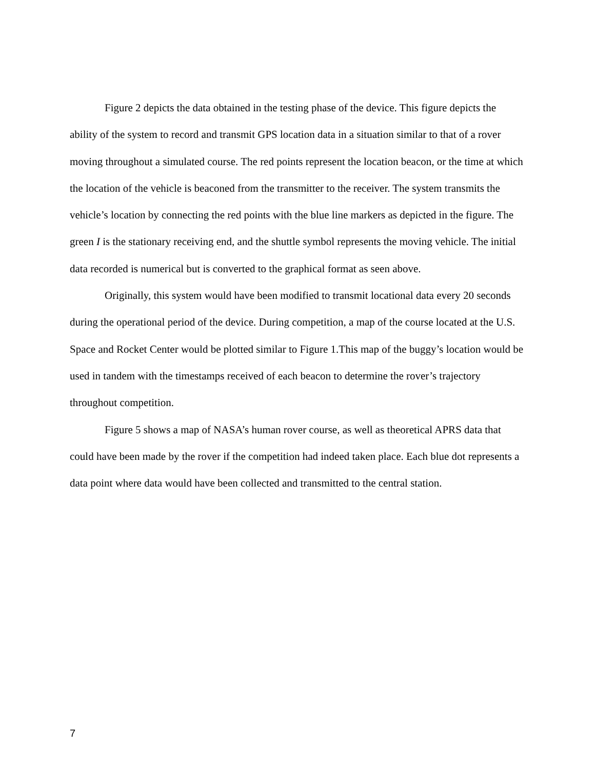Figure 2 depicts the data obtained in the testing phase of the device. This figure depicts the ability of the system to record and transmit GPS location data in a situation similar to that of a rover moving throughout a simulated course. The red points represent the location beacon, or the time at which the location of the vehicle is beaconed from the transmitter to the receiver. The system transmits the vehicle’s location by connecting the red points with the blue line markers as depicted in the figure. The green I is the stationary receiving end, and the shuttle symbol represents the moving vehicle. The initial data recorded is numerical but is converted to the graphical format as seen above.
Originally, this system would have been modified to transmit locational data every 20 seconds during the operational period of the device. During competition, a map of the course located at the U.S. Space and Rocket Center would be plotted similar to Figure 1.This map of the buggy’s location would be used in tandem with the timestamps received of each beacon to determine the rover’s trajectory throughout competition.
Figure 5 shows a map of NASA’s human rover course, as well as theoretical APRS data that could have been made by the rover if the competition had indeed taken place. Each blue dot represents a data point where data would have been collected and transmitted to the central station.
7